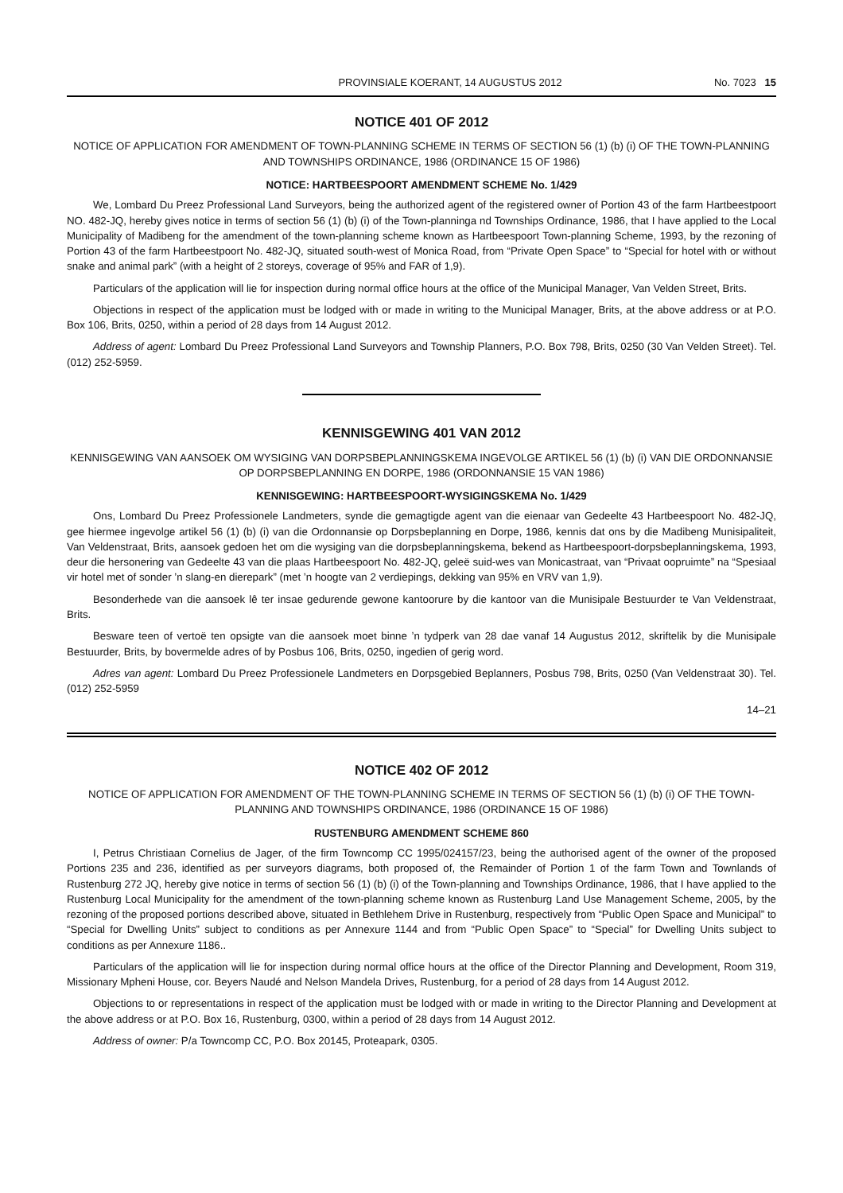PROVINSIALE KOERANT, 14 AUGUSTUS 2012 No. 7023 15
NOTICE 401 OF 2012
NOTICE OF APPLICATION FOR AMENDMENT OF TOWN-PLANNING SCHEME IN TERMS OF SECTION 56 (1) (b) (i) OF THE TOWN-PLANNING AND TOWNSHIPS ORDINANCE, 1986 (ORDINANCE 15 OF 1986)
NOTICE: HARTBEESPOORT AMENDMENT SCHEME No. 1/429
We, Lombard Du Preez Professional Land Surveyors, being the authorized agent of the registered owner of Portion 43 of the farm Hartbeestpoort NO. 482-JQ, hereby gives notice in terms of section 56 (1) (b) (i) of the Town-planninga nd Townships Ordinance, 1986, that I have applied to the Local Municipality of Madibeng for the amendment of the town-planning scheme known as Hartbeespoort Town-planning Scheme, 1993, by the rezoning of Portion 43 of the farm Hartbeestpoort No. 482-JQ, situated south-west of Monica Road, from “Private Open Space” to “Special for hotel with or without snake and animal park” (with a height of 2 storeys, coverage of 95% and FAR of 1,9).
Particulars of the application will lie for inspection during normal office hours at the office of the Municipal Manager, Van Velden Street, Brits.
Objections in respect of the application must be lodged with or made in writing to the Municipal Manager, Brits, at the above address or at P.O. Box 106, Brits, 0250, within a period of 28 days from 14 August 2012.
Address of agent: Lombard Du Preez Professional Land Surveyors and Township Planners, P.O. Box 798, Brits, 0250 (30 Van Velden Street). Tel. (012) 252-5959.
KENNISGEWING 401 VAN 2012
KENNISGEWING VAN AANSOEK OM WYSIGING VAN DORPSBEPLANNINGSKEMA INGEVOLGE ARTIKEL 56 (1) (b) (i) VAN DIE ORDONNANSIE OP DORPSBEPLANNING EN DORPE, 1986 (ORDONNANSIE 15 VAN 1986)
KENNISGEWING: HARTBEESPOORT-WYSIGINGSKEMA No. 1/429
Ons, Lombard Du Preez Professionele Landmeters, synde die gemagtigde agent van die eienaar van Gedeelte 43 Hartbeespoort No. 482-JQ, gee hiermee ingevolge artikel 56 (1) (b) (i) van die Ordonnansie op Dorpsbeplanning en Dorpe, 1986, kennis dat ons by die Madibeng Munisipaliteit, Van Veldenstraat, Brits, aansoek gedoen het om die wysiging van die dorpsbeplanningskema, bekend as Hartbeespoort-dorpsbeplanningskema, 1993, deur die hersonering van Gedeelte 43 van die plaas Hartbeespoort No. 482-JQ, geleë suid-wes van Monicastraat, van “Privaat oopruimte” na “Spesiaal vir hotel met of sonder ’n slang-en dierepark” (met ’n hoogte van 2 verdiepings, dekking van 95% en VRV van 1,9).
Besonderhede van die aansoek lê ter insae gedurende gewone kantoorure by die kantoor van die Munisipale Bestuurder te Van Veldenstraat, Brits.
Besware teen of vertoë ten opsigte van die aansoek moet binne ’n tydperk van 28 dae vanaf 14 Augustus 2012, skriftelik by die Munisipale Bestuurder, Brits, by bovermelde adres of by Posbus 106, Brits, 0250, ingedien of gerig word.
Adres van agent: Lombard Du Preez Professionele Landmeters en Dorpsgebied Beplanners, Posbus 798, Brits, 0250 (Van Veldenstraat 30). Tel. (012) 252-5959
14–21
NOTICE 402 OF 2012
NOTICE OF APPLICATION FOR AMENDMENT OF THE TOWN-PLANNING SCHEME IN TERMS OF SECTION 56 (1) (b) (i) OF THE TOWN-PLANNING AND TOWNSHIPS ORDINANCE, 1986 (ORDINANCE 15 OF 1986)
RUSTENBURG AMENDMENT SCHEME 860
I, Petrus Christiaan Cornelius de Jager, of the firm Towncomp CC 1995/024157/23, being the authorised agent of the owner of the proposed Portions 235 and 236, identified as per surveyors diagrams, both proposed of, the Remainder of Portion 1 of the farm Town and Townlands of Rustenburg 272 JQ, hereby give notice in terms of section 56 (1) (b) (i) of the Town-planning and Townships Ordinance, 1986, that I have applied to the Rustenburg Local Municipality for the amendment of the town-planning scheme known as Rustenburg Land Use Management Scheme, 2005, by the rezoning of the proposed portions described above, situated in Bethlehem Drive in Rustenburg, respectively from “Public Open Space and Municipal” to “Special for Dwelling Units” subject to conditions as per Annexure 1144 and from “Public Open Space” to “Special” for Dwelling Units subject to conditions as per Annexure 1186..
Particulars of the application will lie for inspection during normal office hours at the office of the Director Planning and Development, Room 319, Missionary Mpheni House, cor. Beyers Naudé and Nelson Mandela Drives, Rustenburg, for a period of 28 days from 14 August 2012.
Objections to or representations in respect of the application must be lodged with or made in writing to the Director Planning and Development at the above address or at P.O. Box 16, Rustenburg, 0300, within a period of 28 days from 14 August 2012.
Address of owner: P/a Towncomp CC, P.O. Box 20145, Proteapark, 0305.